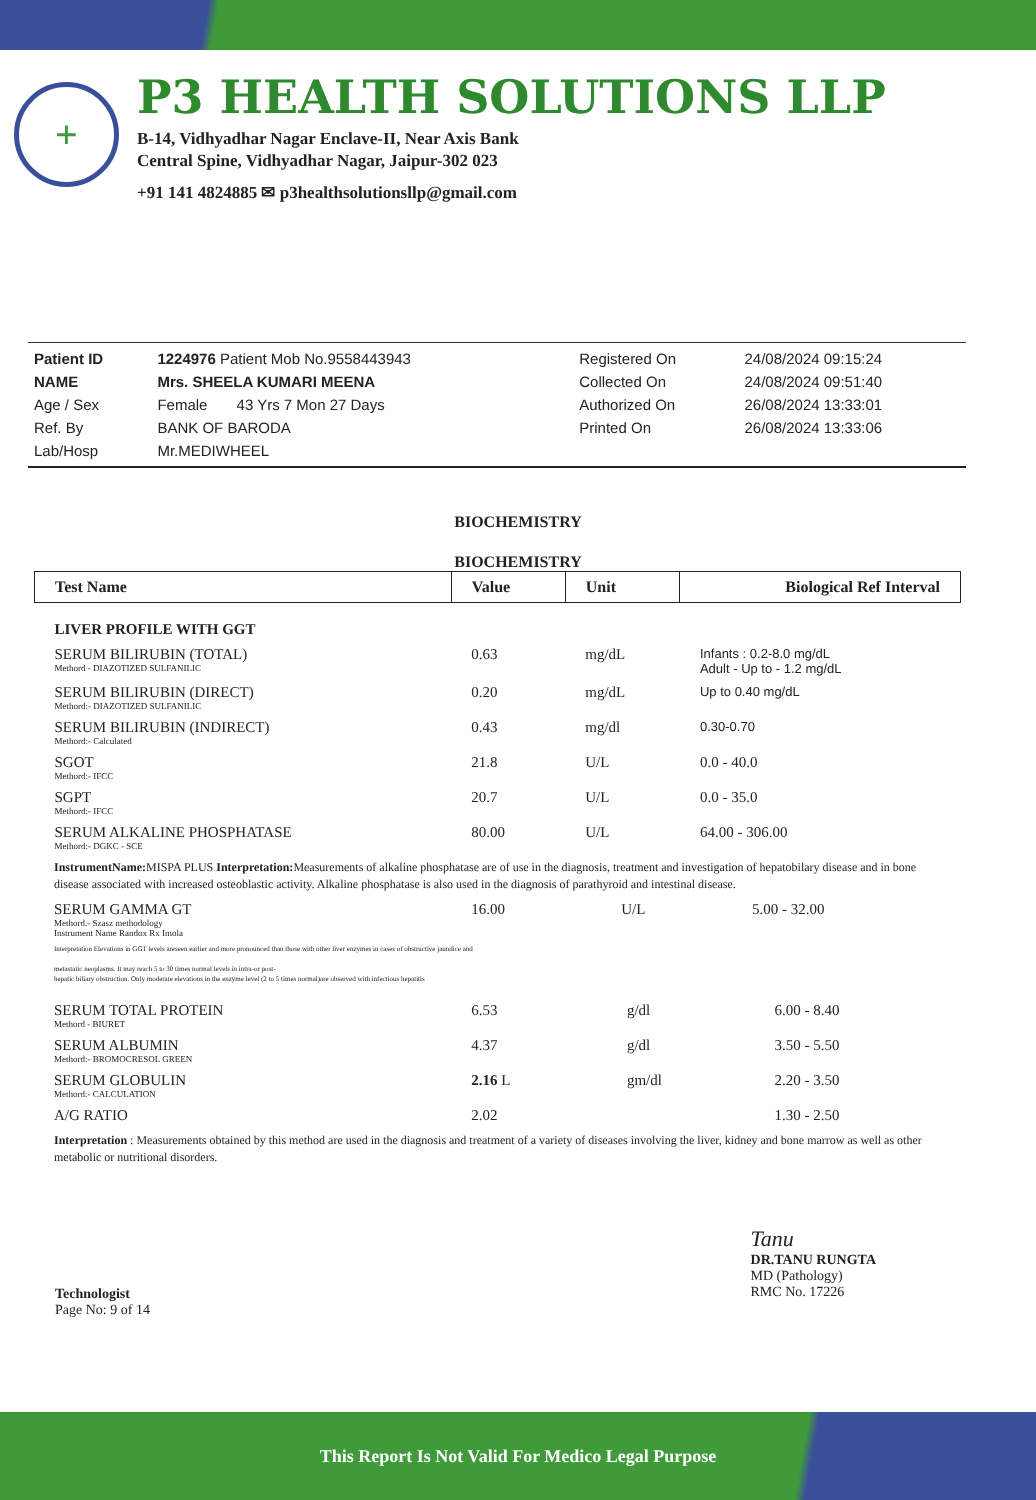+
P3 HEALTH SOLUTIONS LLP
B-14, Vidhyadhar Nagar Enclave-II, Near Axis Bank
Central Spine, Vidhyadhar Nagar, Jaipur-302 023
+91 141 4824885 ✉ p3healthsolutionsllp@gmail.com
| Patient ID | 1224976 Patient Mob No.9558443943 | | Registered On | 24/08/2024 09:15:24 |
| NAME | Mrs. SHEELA KUMARI MEENA | | Collected On | 24/08/2024 09:51:40 |
| Age / Sex | Female 43 Yrs 7 Mon 27 Days | | Authorized On | 26/08/2024 13:33:01 |
| Ref. By | BANK OF BARODA | | Printed On | 26/08/2024 13:33:06 |
| Lab/Hosp | Mr.MEDIWHEEL | | | |
BIOCHEMISTRY
BIOCHEMISTRY
| Test Name | Value | Unit | Biological Ref Interval |
| --- | --- | --- | --- |
| LIVER PROFILE WITH GGT | | | |
| SERUM BILIRUBIN (TOTAL) Methord - DIAZOTIZED SULFANILIC | 0.63 | mg/dL | Infants : 0.2-8.0 mg/dL Adult - Up to - 1.2 mg/dL |
| SERUM BILIRUBIN (DIRECT) Methord:- DIAZOTIZED SULFANILIC | 0.20 | mg/dL | Up to 0.40 mg/dL |
| SERUM BILIRUBIN (INDIRECT) Methord:- Calculated | 0.43 | mg/dl | 0.30-0.70 |
| SGOT Methord:- IFCC | 21.8 | U/L | 0.0 - 40.0 |
| SGPT Methord:- IFCC | 20.7 | U/L | 0.0 - 35.0 |
| SERUM ALKALINE PHOSPHATASE Methord:- DGKC - SCE | 80.00 | U/L | 64.00 - 306.00 |
InstrumentName: MISPA PLUS Interpretation: Measurements of alkaline phosphatase are of use in the diagnosis, treatment and investigation of hepatobilary disease and in bone disease associated with increased osteoblastic activity. Alkaline phosphatase is also used in the diagnosis of parathyroid and intestinal disease.
| SERUM GAMMA GT Methord.- Szasz methodology Instrument Name Randox Rx Imola | 16.00 | U/L | 5.00 - 32.00 |
Interpretation Elevations in GGT levels areseen earlier and more pronounced than those with other liver enzymes in cases of obstructive jaundice and
metastatic neoplasms. It may reach 5 to 30 times normal levels in intra-or post-
hepatic biliary obstruction. Only moderate elevations in the enzyme level (2 to 5 times normal)are observed with infectious hepatitis
| SERUM TOTAL PROTEIN Methord - BIURET | 6.53 | g/dl | 6.00 - 8.40 |
| SERUM ALBUMIN Methord:- BROMOCRESOL GREEN | 4.37 | g/dl | 3.50 - 5.50 |
| SERUM GLOBULIN Methord:- CALCULATION | 2.16 L | gm/dl | 2.20 - 3.50 |
| A/G RATIO | 2.02 | | 1.30 - 2.50 |
Interpretation : Measurements obtained by this method are used in the diagnosis and treatment of a variety of diseases involving the liver, kidney and bone marrow as well as other metabolic or nutritional disorders.
Technologist
Page No: 9 of 14
Tanu
DR.TANU RUNGTA
MD (Pathology)
RMC No. 17226
This Report Is Not Valid For Medico Legal Purpose